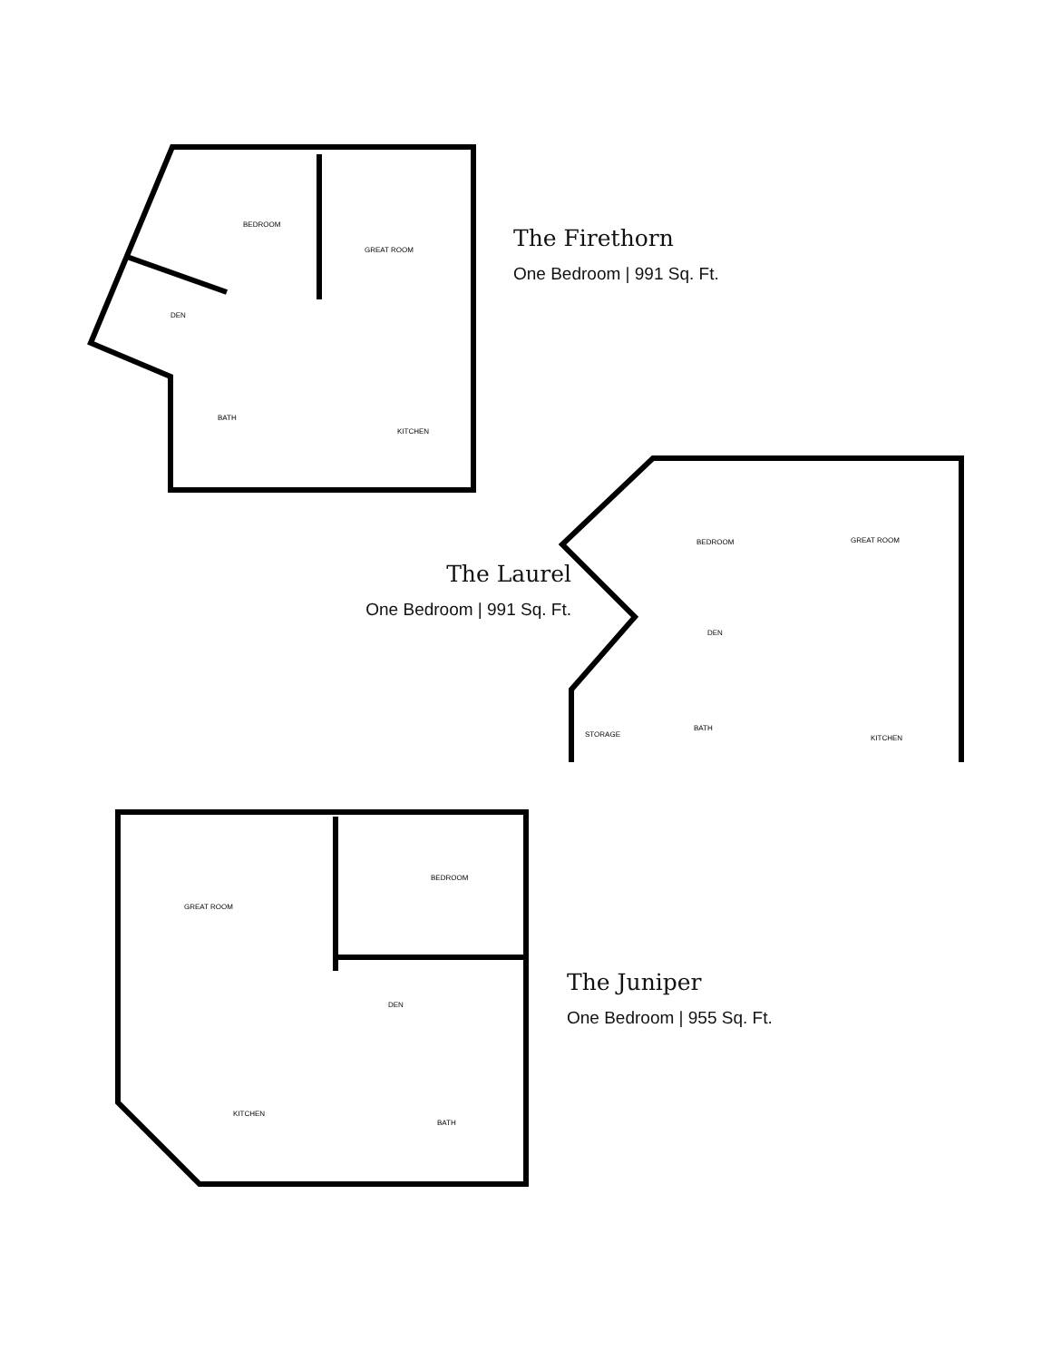BEDROOM
GREAT ROOM
DEN
BATH
KITCHEN
The Firethorn
One Bedroom | 991 Sq. Ft.
The Laurel
One Bedroom | 991 Sq. Ft.
BEDROOM
GREAT ROOM
DEN
STORAGE
BATH
KITCHEN
GREAT ROOM
BEDROOM
DEN
KITCHEN
BATH
The Juniper
One Bedroom | 955 Sq. Ft.